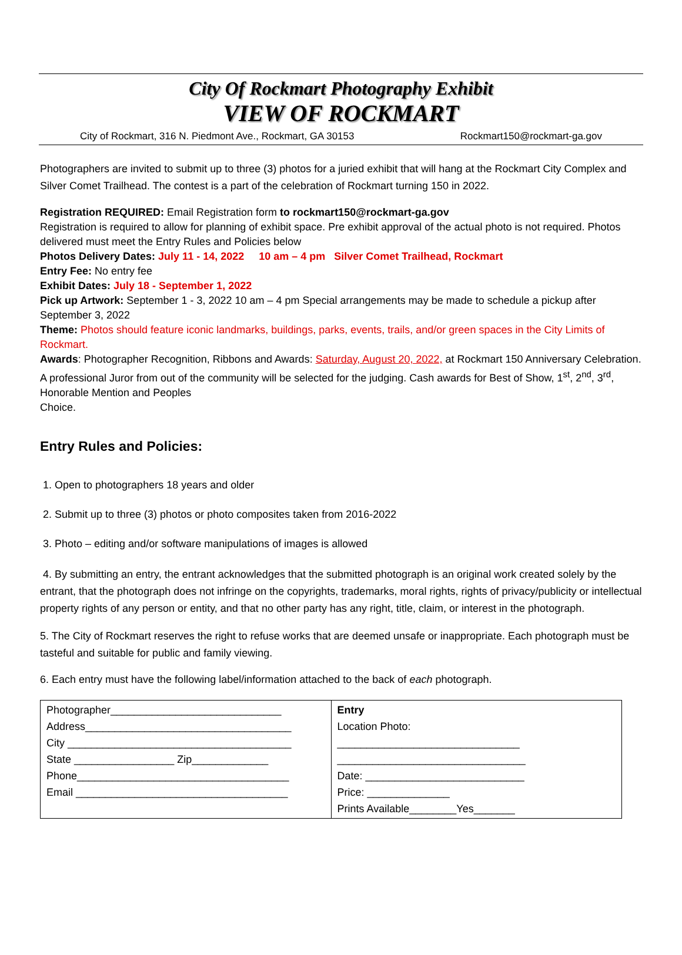City Of Rockmart Photography Exhibit
VIEW OF ROCKMART
City of Rockmart, 316 N. Piedmont Ave., Rockmart, GA 30153 Rockmart150@rockmart-ga.gov
Photographers are invited to submit up to three (3) photos for a juried exhibit that will hang at the Rockmart City Complex and Silver Comet Trailhead. The contest is a part of the celebration of Rockmart turning 150 in 2022.
Registration REQUIRED: Email Registration form to rockmart150@rockmart-ga.gov
Registration is required to allow for planning of exhibit space. Pre exhibit approval of the actual photo is not required. Photos delivered must meet the Entry Rules and Policies below
Photos Delivery Dates: July 11 - 14, 2022 10 am – 4 pm Silver Comet Trailhead, Rockmart
Entry Fee: No entry fee
Exhibit Dates: July 18 - September 1, 2022
Pick up Artwork: September 1 - 3, 2022 10 am – 4 pm Special arrangements may be made to schedule a pickup after September 3, 2022
Theme: Photos should feature iconic landmarks, buildings, parks, events, trails, and/or green spaces in the City Limits of Rockmart.
Awards: Photographer Recognition, Ribbons and Awards: Saturday, August 20, 2022, at Rockmart 150 Anniversary Celebration. A professional Juror from out of the community will be selected for the judging. Cash awards for Best of Show, 1<sup>st</sup>, 2<sup>nd</sup>, 3<sup>rd</sup>, Honorable Mention and Peoples
Choice.
Entry Rules and Policies:
1. Open to photographers 18 years and older
2. Submit up to three (3) photos or photo composites taken from 2016-2022
3. Photo – editing and/or software manipulations of images is allowed
4. By submitting an entry, the entrant acknowledges that the submitted photograph is an original work created solely by the entrant, that the photograph does not infringe on the copyrights, trademarks, moral rights, rights of privacy/publicity or intellectual property rights of any person or entity, and that no other party has any right, title, claim, or interest in the photograph.
5. The City of Rockmart reserves the right to refuse works that are deemed unsafe or inappropriate. Each photograph must be tasteful and suitable for public and family viewing.
6. Each entry must have the following label/information attached to the back of each photograph.
| Photographer_____________________________ Address___________________________________ City ______________________________________ State _________________ Zip_____________ Phone____________________________________ Email ____________________________________ | Entry Location Photo: _______________________________ ________________________________ Date: ___________________________ Price: ______________ Prints Available________Yes_______ |